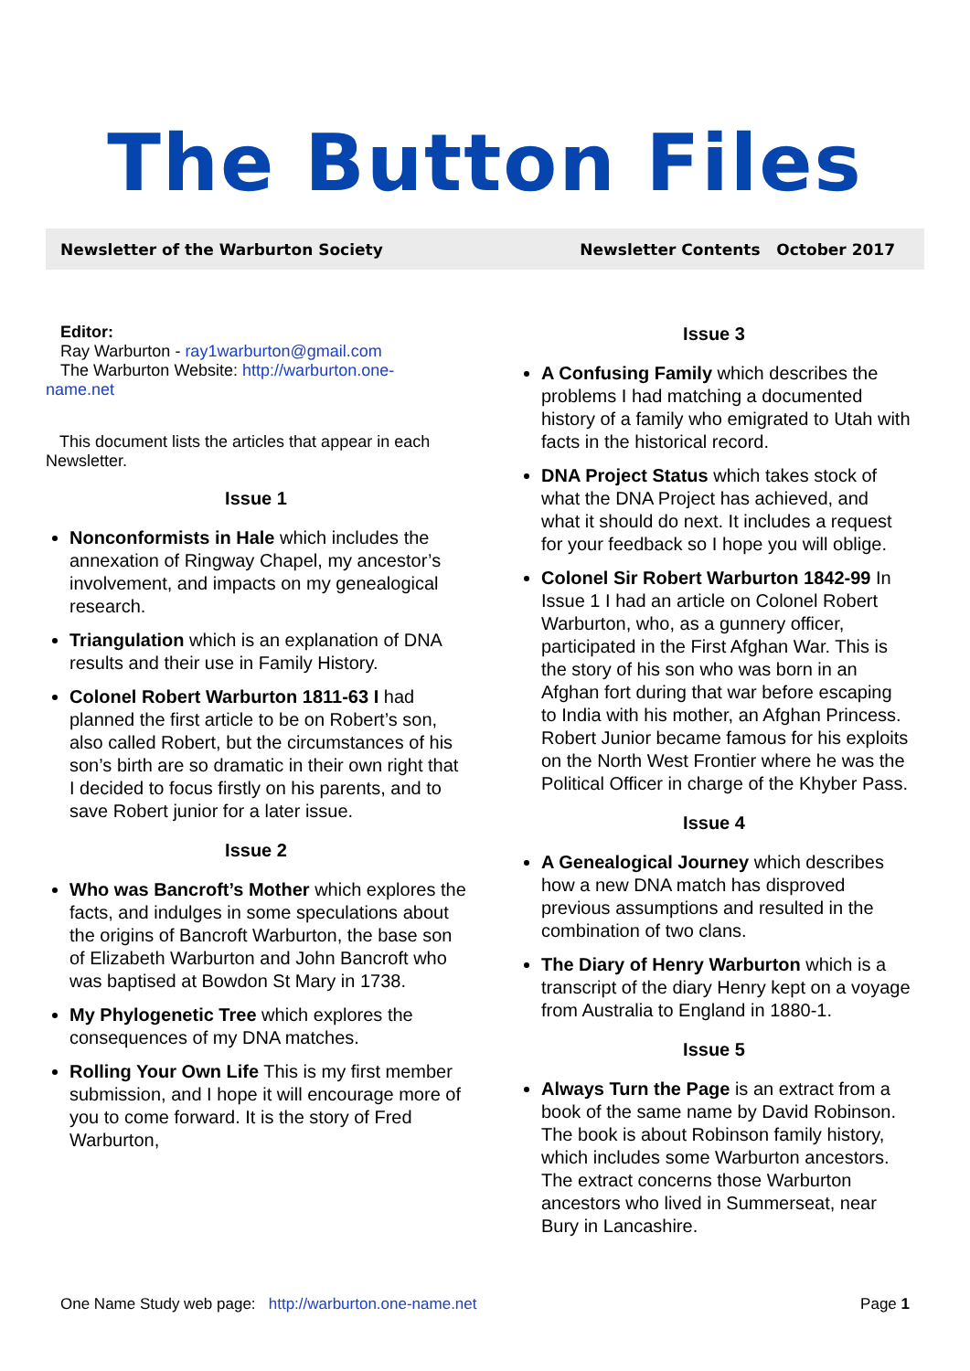The Button Files
Newsletter of the Warburton Society Newsletter Contents October 2017
Editor:
Ray Warburton - ray1warburton@gmail.com
The Warburton Website: http://warburton.one-
name.net
This document lists the articles that appear in each Newsletter.
Issue 1
Nonconformists in Hale which includes the annexation of Ringway Chapel, my ancestor’s involvement, and impacts on my genealogical research.
Triangulation which is an explanation of DNA results and their use in Family History.
Colonel Robert Warburton 1811-63 I had planned the first article to be on Robert’s son, also called Robert, but the circumstances of his son’s birth are so dramatic in their own right that I decided to focus firstly on his parents, and to save Robert junior for a later issue.
Issue 2
Who was Bancroft’s Mother which explores the facts, and indulges in some speculations about the origins of Bancroft Warburton, the base son of Elizabeth Warburton and John Bancroft who was baptised at Bowdon St Mary in 1738.
My Phylogenetic Tree which explores the consequences of my DNA matches.
Rolling Your Own Life This is my first member submission, and I hope it will encourage more of you to come forward. It is the story of Fred Warburton,
Issue 3
A Confusing Family which describes the problems I had matching a documented history of a family who emigrated to Utah with facts in the historical record.
DNA Project Status which takes stock of what the DNA Project has achieved, and what it should do next. It includes a request for your feedback so I hope you will oblige.
Colonel Sir Robert Warburton 1842-99 In Issue 1 I had an article on Colonel Robert Warburton, who, as a gunnery officer, participated in the First Afghan War. This is the story of his son who was born in an Afghan fort during that war before escaping to India with his mother, an Afghan Princess. Robert Junior became famous for his exploits on the North West Frontier where he was the Political Officer in charge of the Khyber Pass.
Issue 4
A Genealogical Journey which describes how a new DNA match has disproved previous assumptions and resulted in the combination of two clans.
The Diary of Henry Warburton which is a transcript of the diary Henry kept on a voyage from Australia to England in 1880-1.
Issue 5
Always Turn the Page is an extract from a book of the same name by David Robinson. The book is about Robinson family history, which includes some Warburton ancestors. The extract concerns those Warburton ancestors who lived in Summerseat, near Bury in Lancashire.
One Name Study web page: http://warburton.one-name.net Page 1